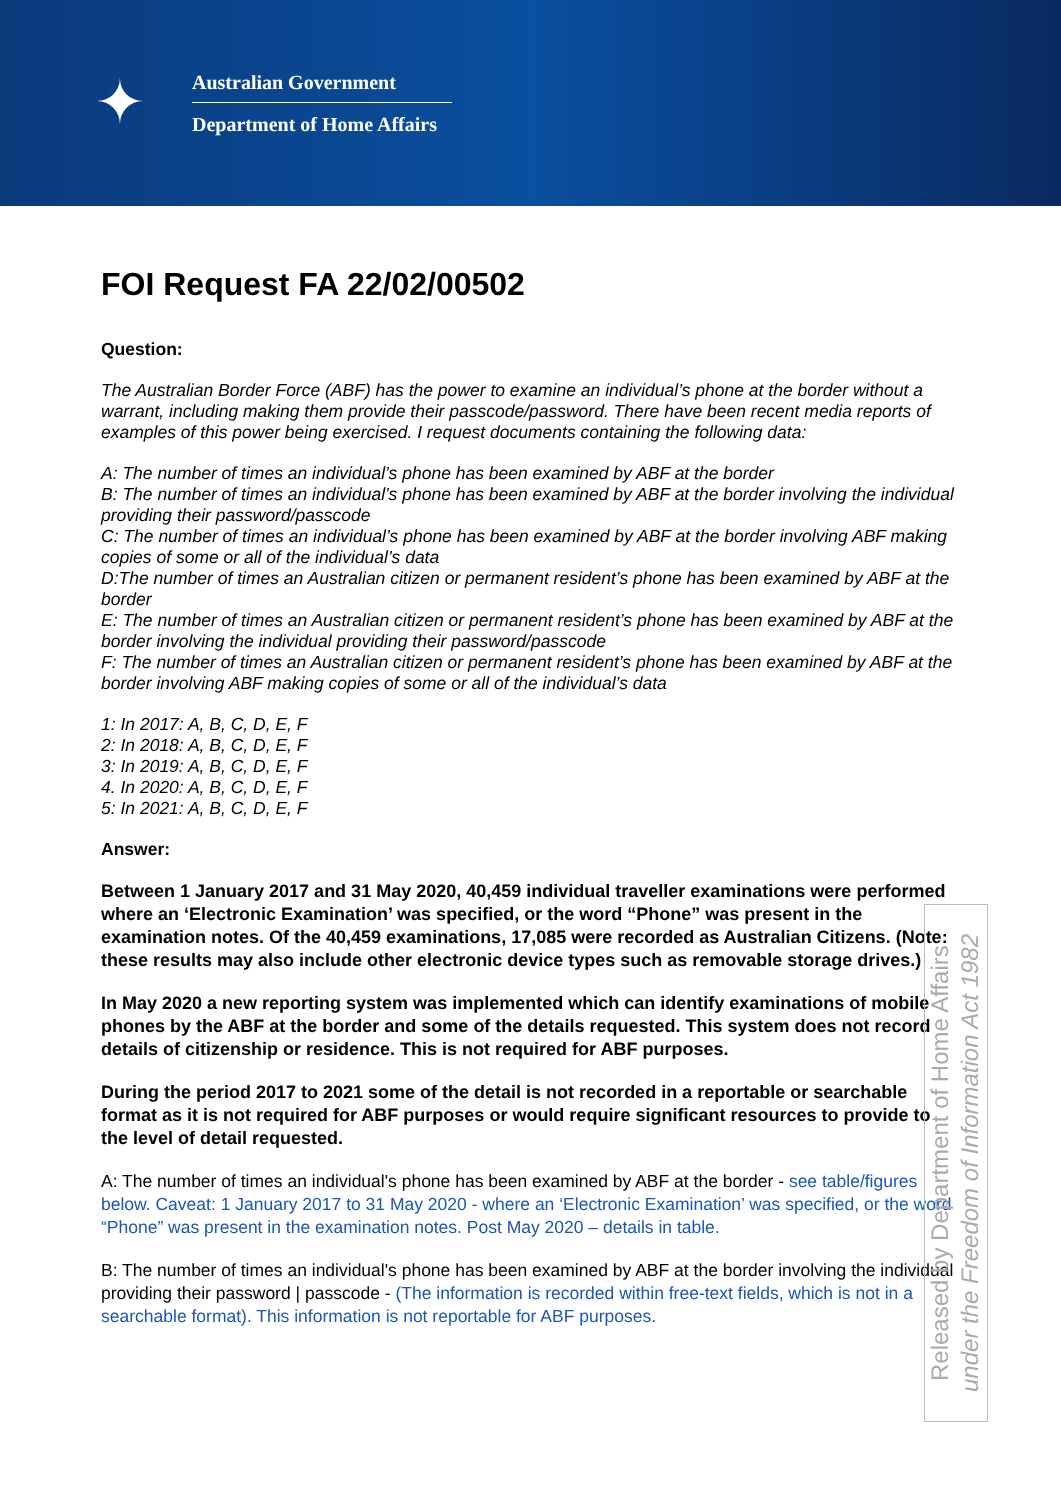✦
Australian Government
Department of Home Affairs
FOI Request FA 22/02/00502
Question:
The Australian Border Force (ABF) has the power to examine an individual’s phone at the border without a warrant, including making them provide their passcode/password. There have been recent media reports of examples of this power being exercised. I request documents containing the following data:
A: The number of times an individual’s phone has been examined by ABF at the border
B: The number of times an individual’s phone has been examined by ABF at the border involving the individual providing their password/passcode
C: The number of times an individual’s phone has been examined by ABF at the border involving ABF making copies of some or all of the individual’s data
D:The number of times an Australian citizen or permanent resident’s phone has been examined by ABF at the border
E: The number of times an Australian citizen or permanent resident’s phone has been examined by ABF at the border involving the individual providing their password/passcode
F: The number of times an Australian citizen or permanent resident’s phone has been examined by ABF at the border involving ABF making copies of some or all of the individual’s data
1: In 2017: A, B, C, D, E, F
2: In 2018: A, B, C, D, E, F
3: In 2019: A, B, C, D, E, F
4. In 2020: A, B, C, D, E, F
5: In 2021: A, B, C, D, E, F
Answer:
Between 1 January 2017 and 31 May 2020, 40,459 individual traveller examinations were performed where an ‘Electronic Examination’ was specified, or the word “Phone” was present in the examination notes. Of the 40,459 examinations, 17,085 were recorded as Australian Citizens. (Note: these results may also include other electronic device types such as removable storage drives.)
In May 2020 a new reporting system was implemented which can identify examinations of mobile phones by the ABF at the border and some of the details requested. This system does not record details of citizenship or residence. This is not required for ABF purposes.
During the period 2017 to 2021 some of the detail is not recorded in a reportable or searchable format as it is not required for ABF purposes or would require significant resources to provide to the level of detail requested.
A: The number of times an individual's phone has been examined by ABF at the border - see table/figures below. Caveat: 1 January 2017 to 31 May 2020 - where an ‘Electronic Examination’ was specified, or the word “Phone” was present in the examination notes. Post May 2020 – details in table.
B: The number of times an individual's phone has been examined by ABF at the border involving the individual providing their password | passcode - (The information is recorded within free-text fields, which is not in a searchable format). This information is not reportable for ABF purposes.
Released by Department of Home Affairs
under the Freedom of Information Act 1982